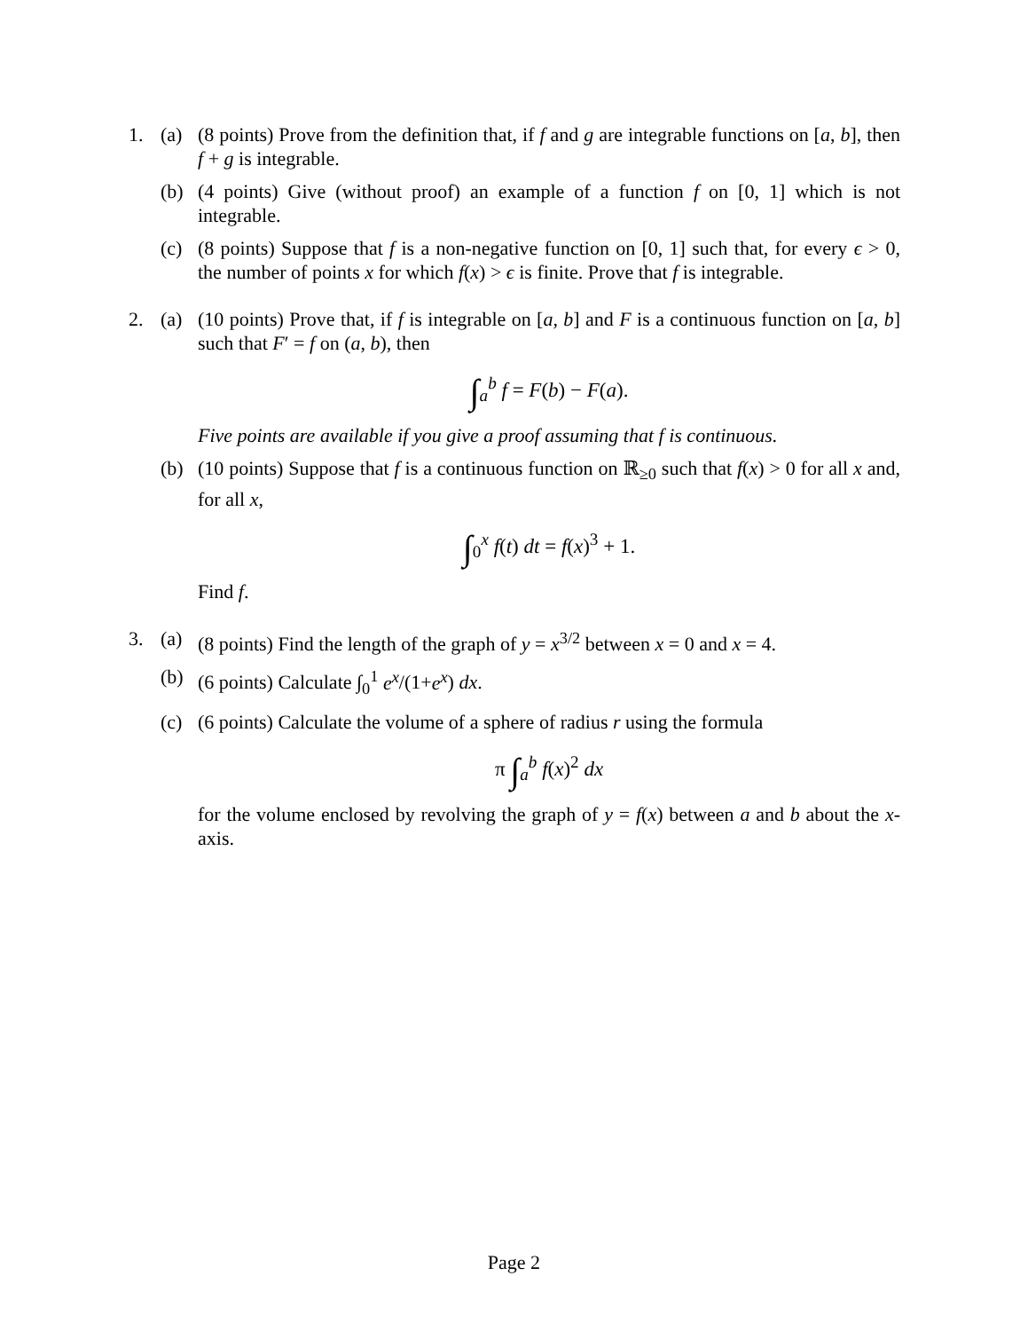1. (a) (8 points) Prove from the definition that, if f and g are integrable functions on [a, b], then f + g is integrable.
(b) (4 points) Give (without proof) an example of a function f on [0, 1] which is not integrable.
(c) (8 points) Suppose that f is a non-negative function on [0, 1] such that, for every ϵ > 0, the number of points x for which f(x) > ϵ is finite. Prove that f is integrable.
2. (a) (10 points) Prove that, if f is integrable on [a, b] and F is a continuous function on [a, b] such that F′ = f on (a, b), then
∫<sub>a</sub><sup>b</sup> f = F(b) − F(a).
Five points are available if you give a proof assuming that f is continuous.
(b) (10 points) Suppose that f is a continuous function on ℝ<sub>≥0</sub> such that f(x) > 0 for all x and, for all x,
∫<sub>0</sub><sup>x</sup> f(t) dt = f(x)<sup>3</sup> + 1.
Find f.
3. (a) (8 points) Find the length of the graph of y = x<sup>3/2</sup> between x = 0 and x = 4.
(b) (6 points) Calculate ∫<sub>0</sub><sup>1</sup> e<sup>x</sup>/(1+e<sup>x</sup>) dx.
(c) (6 points) Calculate the volume of a sphere of radius r using the formula
π ∫<sub>a</sub><sup>b</sup> f(x)<sup>2</sup> dx
for the volume enclosed by revolving the graph of y = f(x) between a and b about the x-axis.
Page 2